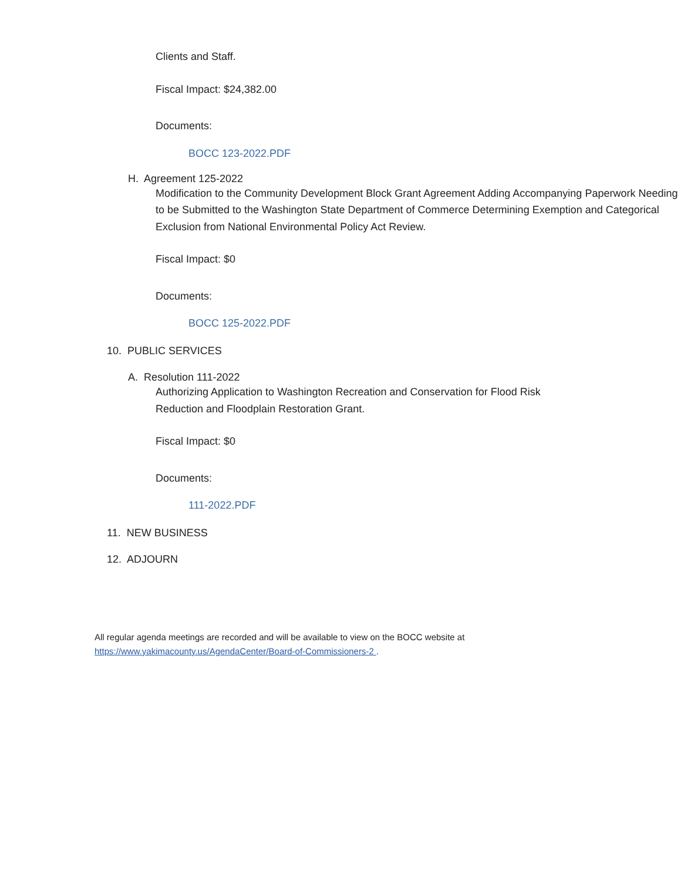Clients and Staff.
Fiscal Impact: $24,382.00
Documents:
BOCC 123-2022.PDF
H. Agreement 125-2022
Modification to the Community Development Block Grant Agreement Adding Accompanying Paperwork Needing to be Submitted to the Washington State Department of Commerce Determining Exemption and Categorical Exclusion from National Environmental Policy Act Review.
Fiscal Impact: $0
Documents:
BOCC 125-2022.PDF
10. PUBLIC SERVICES
A. Resolution 111-2022
Authorizing Application to Washington Recreation and Conservation for Flood Risk Reduction and Floodplain Restoration Grant.
Fiscal Impact: $0
Documents:
111-2022.PDF
11. NEW BUSINESS
12. ADJOURN
All regular agenda meetings are recorded and will be available to view on the BOCC website at
https://www.yakimacounty.us/AgendaCenter/Board-of-Commissioners-2 .